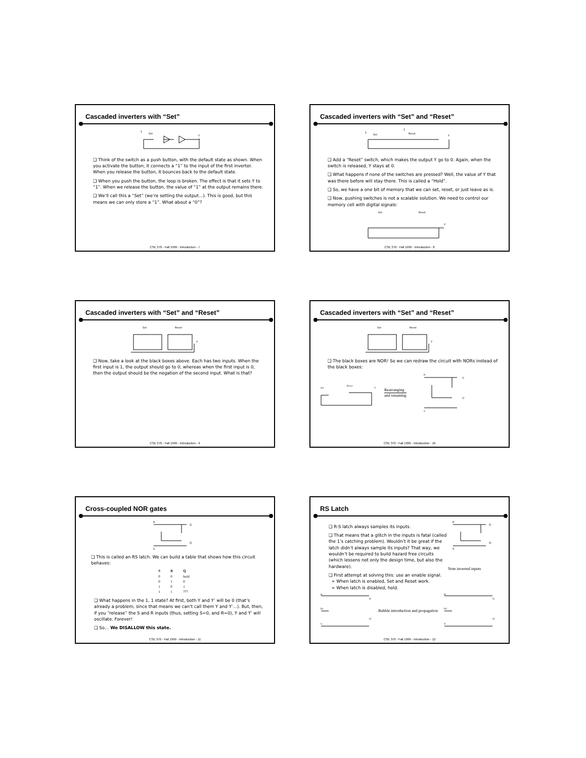Cascaded inverters with “Set”
1
Set
Y
❑ Think of the switch as a push button, with the default state as shown. When you activate the button, it connects a “1” to the input of the first inverter. When you release the button, it bounces back to the default state.
❑ When you push the button, the loop is broken. The effect is that it sets Y to “1”. When we release the button, the value of “1” at the output remains there.
❑ We’ll call this a “Set” (we’re setting the output…). This is good, but this means we can only store a “1”. What about a “0”?
CSE 370 - Fall 1999 - Introduction - 7
Cascaded inverters with “Set” and “Reset”
1
Set
1
Reset
Y
❑ Add a “Reset” switch, which makes the output Y go to 0. Again, when the switch is released, Y stays at 0.
❑ What happens if none of the switches are pressed? Well, the value of Y that was there before will stay there. This is called a “Hold”.
❑ So, we have a one bit of memory that we can set, reset, or just leave as is.
❑ Now, pushing switches is not a scalable solution. We need to control our memory cell with digital signals:
Set
Reset
Y
CSE 370 - Fall 1999 - Introduction - 8
Cascaded inverters with “Set” and “Reset”
Set
Reset
Y
❑ Now, take a look at the black boxes above. Each has two inputs. When the first input is 1, the output should go to 0, whereas when the first input is 0, then the output should be the negation of the second input. What is that?
CSE 370 - Fall 1999 - Introduction - 9
Cascaded inverters with “Set” and “Reset”
Set
Reset
Y
❑ The black boxes are NOR! So we can redraw the circuit with NORs instead of the black boxes:
Set
Reset
Y
Rearranging
and renaming
R
Q
Q'
S
CSE 370 - Fall 1999 - Introduction - 10
Cross-coupled NOR gates
R
Q
Q'
S
❑ This is called an RS latch. We can build a table that shows how this circuit behaves:
| S | R | Q |
| --- | --- | --- |
| 0 | 0 | hold |
| 0 | 1 | 0 |
| 1 | 0 | 1 |
| 1 | 1 | ??? |
❑ What happens in the 1, 1 state? At first, both Y and Y’ will be 0 (that’s already a problem, since that means we can’t call them Y and Y’…). But, then, if you “release” the S and R inputs (thus, setting S=0, and R=0), Y and Y’ will oscillate. Forever!
❑ So… We DISALLOW this state.
CSE 370 - Fall 1999 - Introduction - 11
RS Latch
❑ R-S latch always samples its inputs.
❑ That means that a glitch in the inputs is fatal (called the 1’s catching problem). Wouldn’t it be great if the latch didn’t always sample its inputs? That way, we wouldn’t be required to build hazard free circuits (which lessens not only the design time, but also the hardware).
❑ First attempt at solving this: use an enable signal.
➢ When latch is enabled, Set and Reset work.
➢ When latch is disabled, hold.
R
Q
Q'
S
Note inverted inputs
R
En
S
Q
Q'
Bubble introduction and propagation
R'
En'
S'
Q
Q'
CSE 370 - Fall 1999 - Introduction - 12